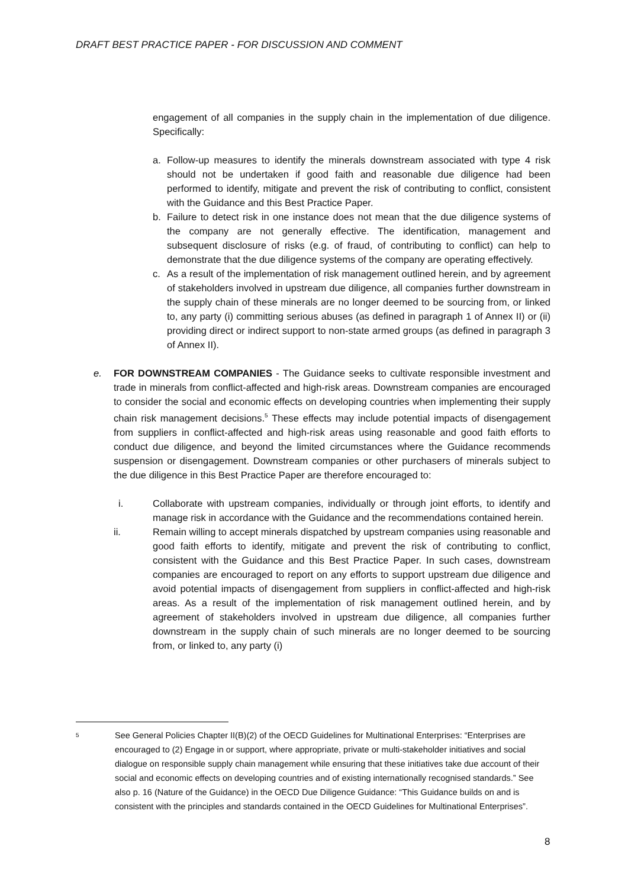DRAFT BEST PRACTICE PAPER - FOR DISCUSSION AND COMMENT
engagement of all companies in the supply chain in the implementation of due diligence. Specifically:
a. Follow-up measures to identify the minerals downstream associated with type 4 risk should not be undertaken if good faith and reasonable due diligence had been performed to identify, mitigate and prevent the risk of contributing to conflict, consistent with the Guidance and this Best Practice Paper.
b. Failure to detect risk in one instance does not mean that the due diligence systems of the company are not generally effective. The identification, management and subsequent disclosure of risks (e.g. of fraud, of contributing to conflict) can help to demonstrate that the due diligence systems of the company are operating effectively.
c. As a result of the implementation of risk management outlined herein, and by agreement of stakeholders involved in upstream due diligence, all companies further downstream in the supply chain of these minerals are no longer deemed to be sourcing from, or linked to, any party (i) committing serious abuses (as defined in paragraph 1 of Annex II) or (ii) providing direct or indirect support to non-state armed groups (as defined in paragraph 3 of Annex II).
e. FOR DOWNSTREAM COMPANIES - The Guidance seeks to cultivate responsible investment and trade in minerals from conflict-affected and high-risk areas. Downstream companies are encouraged to consider the social and economic effects on developing countries when implementing their supply chain risk management decisions.<sup>5</sup> These effects may include potential impacts of disengagement from suppliers in conflict-affected and high-risk areas using reasonable and good faith efforts to conduct due diligence, and beyond the limited circumstances where the Guidance recommends suspension or disengagement. Downstream companies or other purchasers of minerals subject to the due diligence in this Best Practice Paper are therefore encouraged to:
i. Collaborate with upstream companies, individually or through joint efforts, to identify and manage risk in accordance with the Guidance and the recommendations contained herein.
ii. Remain willing to accept minerals dispatched by upstream companies using reasonable and good faith efforts to identify, mitigate and prevent the risk of contributing to conflict, consistent with the Guidance and this Best Practice Paper. In such cases, downstream companies are encouraged to report on any efforts to support upstream due diligence and avoid potential impacts of disengagement from suppliers in conflict-affected and high-risk areas. As a result of the implementation of risk management outlined herein, and by agreement of stakeholders involved in upstream due diligence, all companies further downstream in the supply chain of such minerals are no longer deemed to be sourcing from, or linked to, any party (i)
<sup>5</sup> See General Policies Chapter II(B)(2) of the OECD Guidelines for Multinational Enterprises: “Enterprises are encouraged to (2) Engage in or support, where appropriate, private or multi-stakeholder initiatives and social dialogue on responsible supply chain management while ensuring that these initiatives take due account of their social and economic effects on developing countries and of existing internationally recognised standards.” See also p. 16 (Nature of the Guidance) in the OECD Due Diligence Guidance: “This Guidance builds on and is consistent with the principles and standards contained in the OECD Guidelines for Multinational Enterprises”.
8